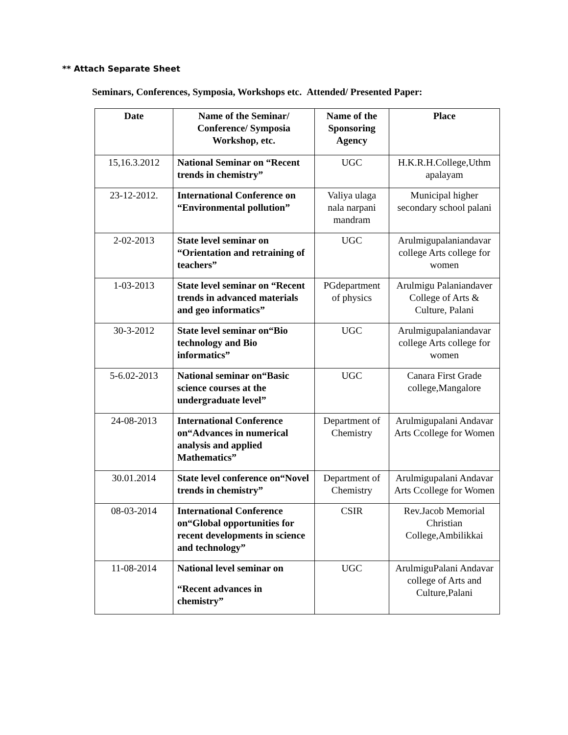** Attach Separate Sheet
Seminars, Conferences, Symposia, Workshops etc. Attended/ Presented Paper:
| Date | Name of the Seminar/ Conference/ Symposia Workshop, etc. | Name of the Sponsoring Agency | Place |
| --- | --- | --- | --- |
| 15,16.3.2012 | National Seminar on “Recent trends in chemistry” | UGC | H.K.R.H.College,Uthm apalayam |
| 23-12-2012. | International Conference on “Environmental pollution” | Valiya ulaga nala narpani mandram | Municipal higher secondary school palani |
| 2-02-2013 | State level seminar on “Orientation and retraining of teachers” | UGC | Arulmigupalaniandavar college Arts college for women |
| 1-03-2013 | State level seminar on “Recent trends in advanced materials and geo informatics” | PGdepartment of physics | Arulmigu Palaniandaver College of Arts & Culture, Palani |
| 30-3-2012 | State level seminar on“Bio technology and Bio informatics” | UGC | Arulmigupalaniandavar college Arts college for women |
| 5-6.02-2013 | National seminar on“Basic science courses at the undergraduate level” | UGC | Canara First Grade college,Mangalore |
| 24-08-2013 | International Conference on“Advances in numerical analysis and applied Mathematics” | Department of Chemistry | Arulmigupalani Andavar Arts Ccollege for Women |
| 30.01.2014 | State level conference on“Novel trends in chemistry” | Department of Chemistry | Arulmigupalani Andavar Arts Ccollege for Women |
| 08-03-2014 | International Conference on“Global opportunities for recent developments in science and technology” | CSIR | Rev.Jacob Memorial Christian College,Ambilikkai |
| 11-08-2014 | National level seminar on “Recent advances in chemistry” | UGC | ArulmiguPalani Andavar college of Arts and Culture,Palani |